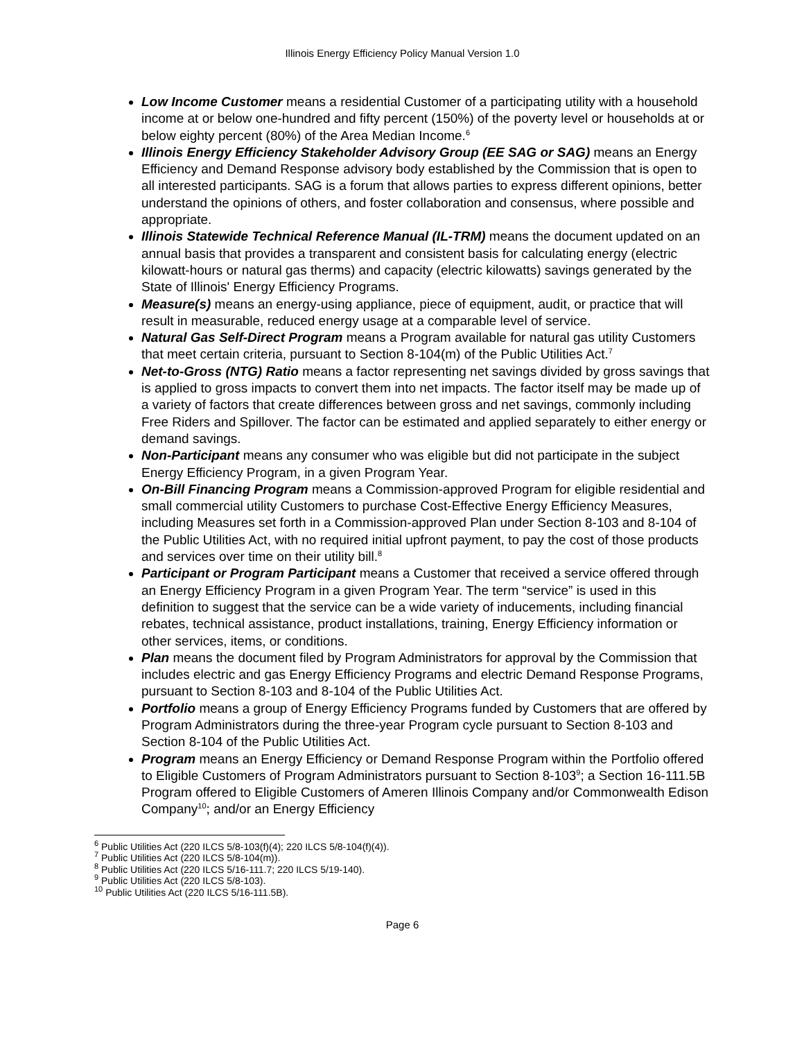Illinois Energy Efficiency Policy Manual Version 1.0
Low Income Customer means a residential Customer of a participating utility with a household income at or below one-hundred and fifty percent (150%) of the poverty level or households at or below eighty percent (80%) of the Area Median Income.<sup>6</sup>
Illinois Energy Efficiency Stakeholder Advisory Group (EE SAG or SAG) means an Energy Efficiency and Demand Response advisory body established by the Commission that is open to all interested participants. SAG is a forum that allows parties to express different opinions, better understand the opinions of others, and foster collaboration and consensus, where possible and appropriate.
Illinois Statewide Technical Reference Manual (IL-TRM) means the document updated on an annual basis that provides a transparent and consistent basis for calculating energy (electric kilowatt-hours or natural gas therms) and capacity (electric kilowatts) savings generated by the State of Illinois' Energy Efficiency Programs.
Measure(s) means an energy-using appliance, piece of equipment, audit, or practice that will result in measurable, reduced energy usage at a comparable level of service.
Natural Gas Self-Direct Program means a Program available for natural gas utility Customers that meet certain criteria, pursuant to Section 8-104(m) of the Public Utilities Act.<sup>7</sup>
Net-to-Gross (NTG) Ratio means a factor representing net savings divided by gross savings that is applied to gross impacts to convert them into net impacts. The factor itself may be made up of a variety of factors that create differences between gross and net savings, commonly including Free Riders and Spillover. The factor can be estimated and applied separately to either energy or demand savings.
Non-Participant means any consumer who was eligible but did not participate in the subject Energy Efficiency Program, in a given Program Year.
On-Bill Financing Program means a Commission-approved Program for eligible residential and small commercial utility Customers to purchase Cost-Effective Energy Efficiency Measures, including Measures set forth in a Commission-approved Plan under Section 8-103 and 8-104 of the Public Utilities Act, with no required initial upfront payment, to pay the cost of those products and services over time on their utility bill.<sup>8</sup>
Participant or Program Participant means a Customer that received a service offered through an Energy Efficiency Program in a given Program Year. The term “service” is used in this definition to suggest that the service can be a wide variety of inducements, including financial rebates, technical assistance, product installations, training, Energy Efficiency information or other services, items, or conditions.
Plan means the document filed by Program Administrators for approval by the Commission that includes electric and gas Energy Efficiency Programs and electric Demand Response Programs, pursuant to Section 8-103 and 8-104 of the Public Utilities Act.
Portfolio means a group of Energy Efficiency Programs funded by Customers that are offered by Program Administrators during the three-year Program cycle pursuant to Section 8-103 and Section 8-104 of the Public Utilities Act.
Program means an Energy Efficiency or Demand Response Program within the Portfolio offered to Eligible Customers of Program Administrators pursuant to Section 8-103<sup>9</sup>; a Section 16-111.5B Program offered to Eligible Customers of Ameren Illinois Company and/or Commonwealth Edison Company<sup>10</sup>; and/or an Energy Efficiency
<sup>6</sup> Public Utilities Act (220 ILCS 5/8-103(f)(4); 220 ILCS 5/8-104(f)(4)).
<sup>7</sup> Public Utilities Act (220 ILCS 5/8-104(m)).
<sup>8</sup> Public Utilities Act (220 ILCS 5/16-111.7; 220 ILCS 5/19-140).
<sup>9</sup> Public Utilities Act (220 ILCS 5/8-103).
<sup>10</sup> Public Utilities Act (220 ILCS 5/16-111.5B).
Page 6